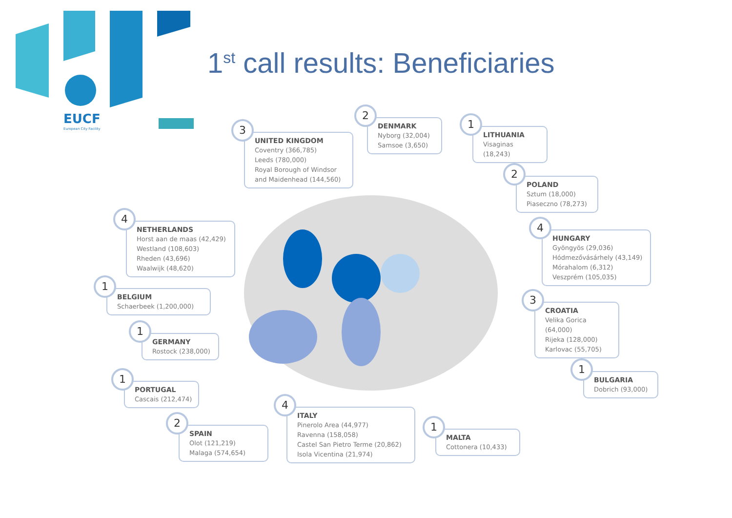EUCF
European City Facility
1<sup>st</sup> call results: Beneficiaries
3
UNITED KINGDOM
Coventry (366,785)
Leeds (780,000)
Royal Borough of Windsor and Maidenhead (144,560)
2
DENMARK
Nyborg (32,004)
Samsoe (3,650)
1
LITHUANIA
Visaginas (18,243)
2
POLAND
Sztum (18,000)
Piaseczno (78,273)
4
HUNGARY
Gyöngyös (29,036)
Hódmezővásárhely (43,149)
Mórahalom (6,312)
Veszprém (105,035)
3
CROATIA
Velika Gorica (64,000)
Rijeka (128,000)
Karlovac (55,705)
1
BULGARIA
Dobrich (93,000)
4
NETHERLANDS
Horst aan de maas (42,429)
Westland (108,603)
Rheden (43,696)
Waalwijk (48,620)
1
BELGIUM
Schaerbeek (1,200,000)
1
GERMANY
Rostock (238,000)
1
PORTUGAL
Cascais (212,474)
2
SPAIN
Olot (121,219)
Malaga (574,654)
4
ITALY
Pinerolo Area (44,977)
Ravenna (158,058)
Castel San Pietro Terme (20,862)
Isola Vicentina (21,974)
1
MALTA
Cottonera (10,433)